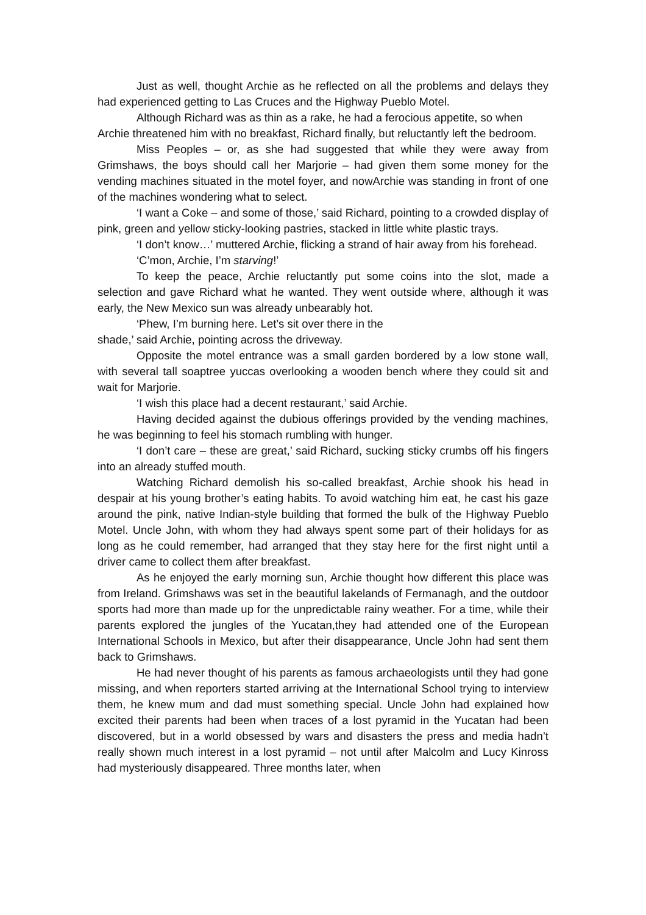Just as well, thought Archie as he reflected on all the problems and delays they had experienced getting to Las Cruces and the Highway Pueblo Motel.
Although Richard was as thin as a rake, he had a ferocious appetite, so when Archie threatened him with no breakfast, Richard finally, but reluctantly left the bedroom.
Miss Peoples – or, as she had suggested that while they were away from Grimshaws, the boys should call her Marjorie – had given them some money for the vending machines situated in the motel foyer, and nowArchie was standing in front of one of the machines wondering what to select.
‘I want a Coke – and some of those,’ said Richard, pointing to a crowded display of pink, green and yellow sticky-looking pastries, stacked in little white plastic trays.
‘I don’t know…’ muttered Archie, flicking a strand of hair away from his forehead.
‘C’mon, Archie, I’m starving!’
To keep the peace, Archie reluctantly put some coins into the slot, made a selection and gave Richard what he wanted. They went outside where, although it was early, the New Mexico sun was already unbearably hot.
‘Phew, I’m burning here. Let’s sit over there in the
shade,’ said Archie, pointing across the driveway.
Opposite the motel entrance was a small garden bordered by a low stone wall, with several tall soaptree yuccas overlooking a wooden bench where they could sit and wait for Marjorie.
‘I wish this place had a decent restaurant,’ said Archie.
Having decided against the dubious offerings provided by the vending machines, he was beginning to feel his stomach rumbling with hunger.
‘I don’t care – these are great,’ said Richard, sucking sticky crumbs off his fingers into an already stuffed mouth.
Watching Richard demolish his so-called breakfast, Archie shook his head in despair at his young brother’s eating habits. To avoid watching him eat, he cast his gaze around the pink, native Indian-style building that formed the bulk of the Highway Pueblo Motel. Uncle John, with whom they had always spent some part of their holidays for as long as he could remember, had arranged that they stay here for the first night until a driver came to collect them after breakfast.
As he enjoyed the early morning sun, Archie thought how different this place was from Ireland. Grimshaws was set in the beautiful lakelands of Fermanagh, and the outdoor sports had more than made up for the unpredictable rainy weather. For a time, while their parents explored the jungles of the Yucatan,they had attended one of the European International Schools in Mexico, but after their disappearance, Uncle John had sent them back to Grimshaws.
He had never thought of his parents as famous archaeologists until they had gone missing, and when reporters started arriving at the International School trying to interview them, he knew mum and dad must something special. Uncle John had explained how excited their parents had been when traces of a lost pyramid in the Yucatan had been discovered, but in a world obsessed by wars and disasters the press and media hadn’t really shown much interest in a lost pyramid – not until after Malcolm and Lucy Kinross had mysteriously disappeared. Three months later, when